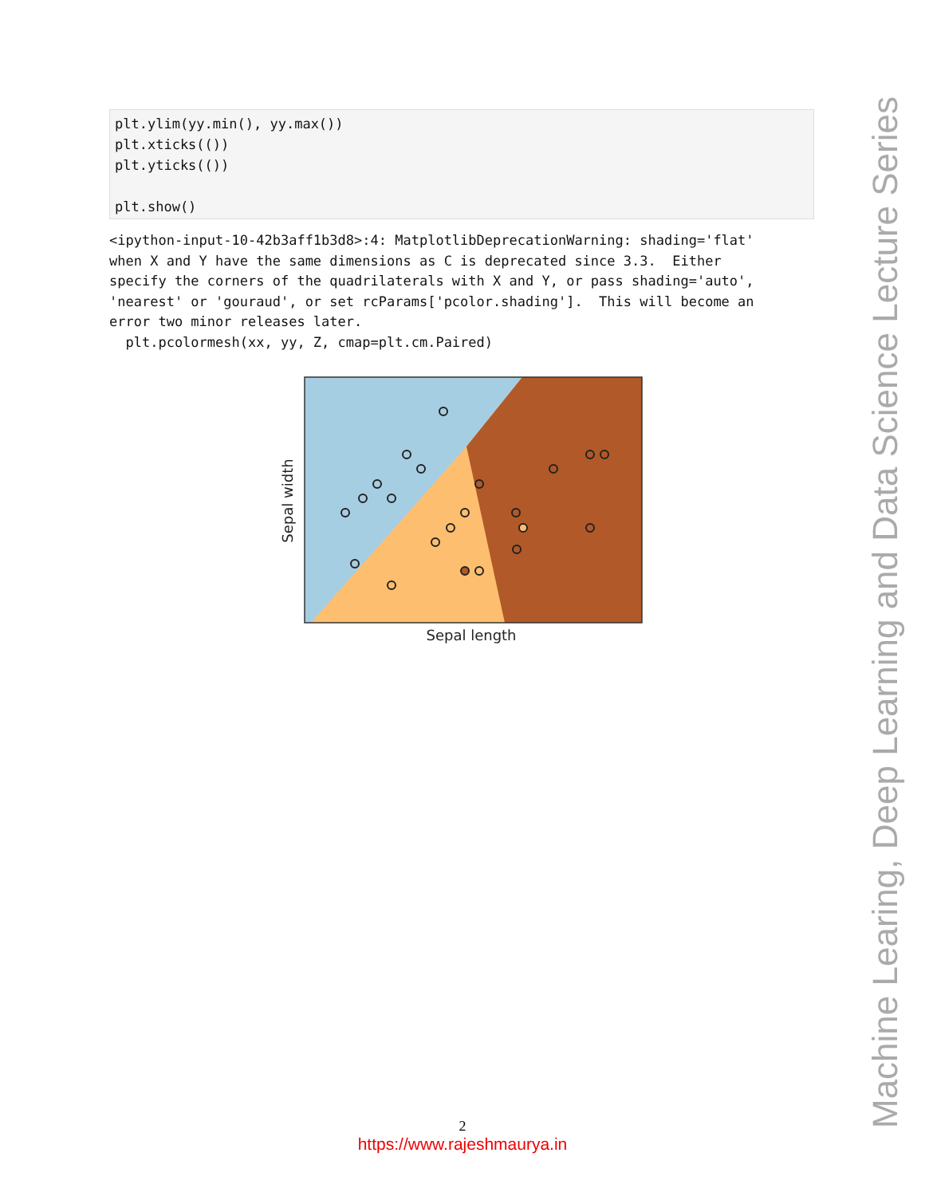plt.ylim(yy.min(), yy.max()) plt.xticks(()) plt.yticks(()) plt.show()
<ipython-input-10-42b3aff1b3d8>:4: MatplotlibDeprecationWarning: shading='flat' when X and Y have the same dimensions as C is deprecated since 3.3. Either specify the corners of the quadrilaterals with X and Y, or pass shading='auto', 'nearest' or 'gouraud', or set rcParams['pcolor.shading']. This will become an error two minor releases later. plt.pcolormesh(xx, yy, Z, cmap=plt.cm.Paired)
Sepal length
Sepal width
Machine Learing, Deep Learning and Data Science Lecture Series
2
https://www.rajeshmaurya.in